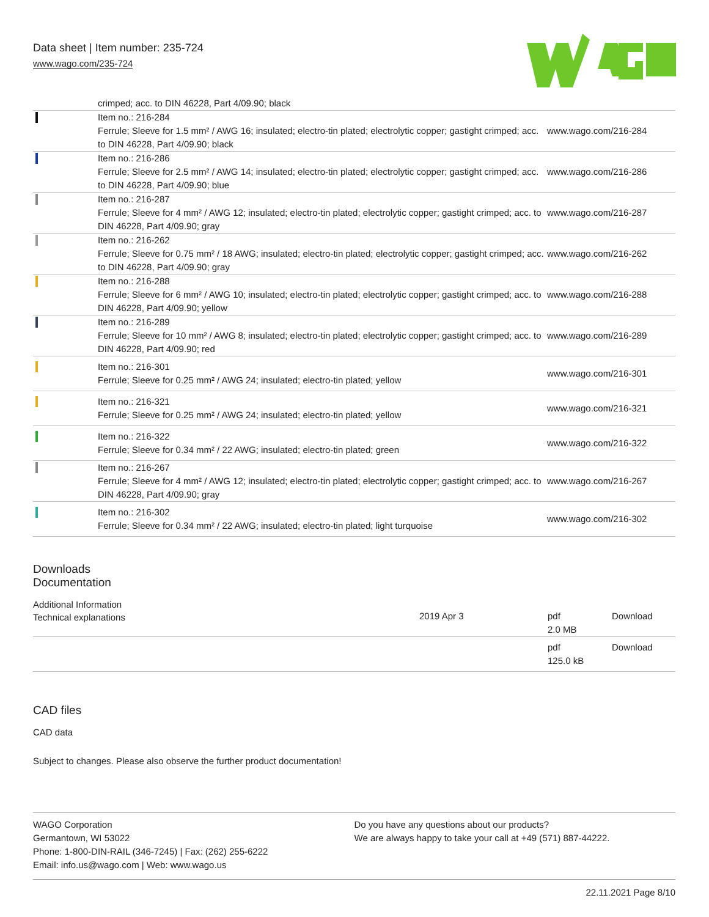Data sheet | Item number: 235-724
www.wago.com/235-724
| | crimped; acc. to DIN 46228, Part 4/09.90; black | |
| | Item no.: 216-284 Ferrule; Sleeve for 1.5 mm² / AWG 16; insulated; electro-tin plated; electrolytic copper; gastight crimped; acc. to DIN 46228, Part 4/09.90; black | www.wago.com/216-284 |
| | Item no.: 216-286 Ferrule; Sleeve for 2.5 mm² / AWG 14; insulated; electro-tin plated; electrolytic copper; gastight crimped; acc. to DIN 46228, Part 4/09.90; blue | www.wago.com/216-286 |
| | Item no.: 216-287 Ferrule; Sleeve for 4 mm² / AWG 12; insulated; electro-tin plated; electrolytic copper; gastight crimped; acc. to DIN 46228, Part 4/09.90; gray | www.wago.com/216-287 |
| | Item no.: 216-262 Ferrule; Sleeve for 0.75 mm² / 18 AWG; insulated; electro-tin plated; electrolytic copper; gastight crimped; acc. to DIN 46228, Part 4/09.90; gray | www.wago.com/216-262 |
| | Item no.: 216-288 Ferrule; Sleeve for 6 mm² / AWG 10; insulated; electro-tin plated; electrolytic copper; gastight crimped; acc. to DIN 46228, Part 4/09.90; yellow | www.wago.com/216-288 |
| | Item no.: 216-289 Ferrule; Sleeve for 10 mm² / AWG 8; insulated; electro-tin plated; electrolytic copper; gastight crimped; acc. to DIN 46228, Part 4/09.90; red | www.wago.com/216-289 |
| | Item no.: 216-301 Ferrule; Sleeve for 0.25 mm² / AWG 24; insulated; electro-tin plated; yellow | www.wago.com/216-301 |
| | Item no.: 216-321 Ferrule; Sleeve for 0.25 mm² / AWG 24; insulated; electro-tin plated; yellow | www.wago.com/216-321 |
| | Item no.: 216-322 Ferrule; Sleeve for 0.34 mm² / 22 AWG; insulated; electro-tin plated; green | www.wago.com/216-322 |
| | Item no.: 216-267 Ferrule; Sleeve for 4 mm² / AWG 12; insulated; electro-tin plated; electrolytic copper; gastight crimped; acc. to DIN 46228, Part 4/09.90; gray | www.wago.com/216-267 |
| | Item no.: 216-302 Ferrule; Sleeve for 0.34 mm² / 22 AWG; insulated; electro-tin plated; light turquoise | www.wago.com/216-302 |
Downloads
Documentation
Additional Information
| Technical explanations | 2019 Apr 3 | pdf 2.0 MB | Download |
| | | pdf 125.0 kB | Download |
CAD files
CAD data
Subject to changes. Please also observe the further product documentation!
WAGO Corporation
Germantown, WI 53022
Phone: 1-800-DIN-RAIL (346-7245) | Fax: (262) 255-6222
Email: info.us@wago.com | Web: www.wago.us
Do you have any questions about our products?
We are always happy to take your call at +49 (571) 887-44222.
22.11.2021 Page 8/10